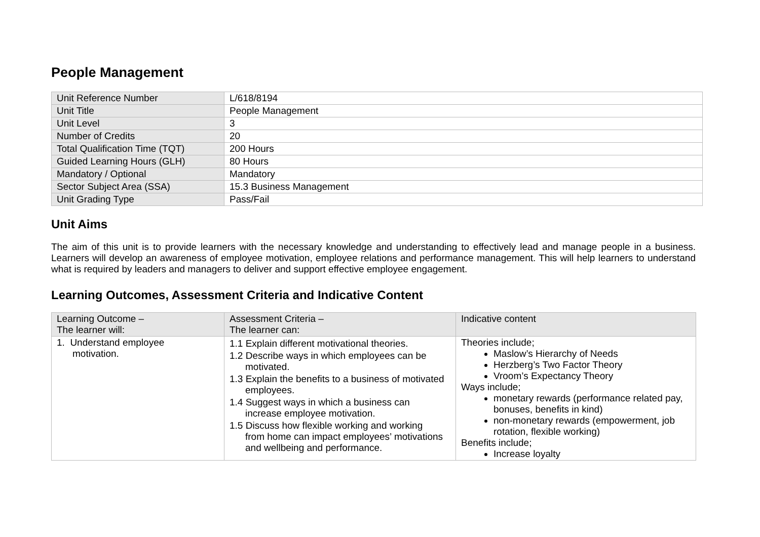People Management
| Unit Reference Number | L/618/8194 |
| Unit Title | People Management |
| Unit Level | 3 |
| Number of Credits | 20 |
| Total Qualification Time (TQT) | 200 Hours |
| Guided Learning Hours (GLH) | 80 Hours |
| Mandatory / Optional | Mandatory |
| Sector Subject Area (SSA) | 15.3 Business Management |
| Unit Grading Type | Pass/Fail |
Unit Aims
The aim of this unit is to provide learners with the necessary knowledge and understanding to effectively lead and manage people in a business. Learners will develop an awareness of employee motivation, employee relations and performance management. This will help learners to understand what is required by leaders and managers to deliver and support effective employee engagement.
Learning Outcomes, Assessment Criteria and Indicative Content
| Learning Outcome – The learner will: | Assessment Criteria – The learner can: | Indicative content |
| 1. Understand employee motivation. | 1.1 Explain different motivational theories. 1.2 Describe ways in which employees can be motivated. 1.3 Explain the benefits to a business of motivated employees. 1.4 Suggest ways in which a business can increase employee motivation. 1.5 Discuss how flexible working and working from home can impact employees’ motivations and wellbeing and performance. | Theories include; Maslow’s Hierarchy of Needs Herzberg’s Two Factor Theory Vroom’s Expectancy Theory Ways include; monetary rewards (performance related pay, bonuses, benefits in kind) non-monetary rewards (empowerment, job rotation, flexible working) Benefits include; Increase loyalty |